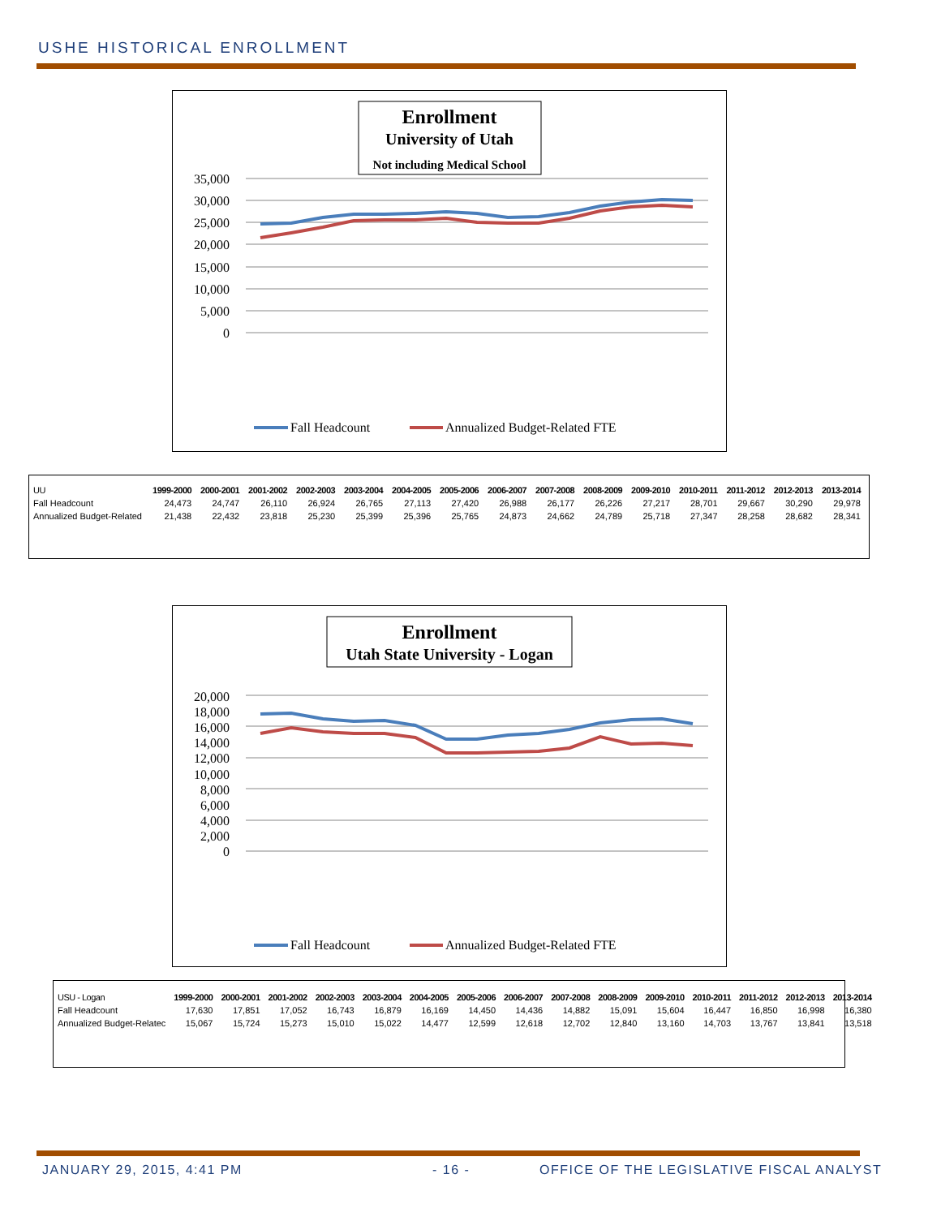USHE HISTORICAL ENROLLMENT
Enrollment
University of Utah
Not including Medical School
35,000
30,000
25,000
20,000
15,000
10,000
5,000
0
Fall Headcount
Annualized Budget-Related FTE
| UU | 1999-2000 | 2000-2001 | 2001-2002 | 2002-2003 | 2003-2004 | 2004-2005 | 2005-2006 | 2006-2007 | 2007-2008 | 2008-2009 | 2009-2010 | 2010-2011 | 2011-2012 | 2012-2013 | 2013-2014 |
| --- | --- | --- | --- | --- | --- | --- | --- | --- | --- | --- | --- | --- | --- | --- | --- |
| Fall Headcount | 24,473 | 24,747 | 26,110 | 26,924 | 26,765 | 27,113 | 27,420 | 26,988 | 26,177 | 26,226 | 27,217 | 28,701 | 29,667 | 30,290 | 29,978 |
| Annualized Budget-Related | 21,438 | 22,432 | 23,818 | 25,230 | 25,399 | 25,396 | 25,765 | 24,873 | 24,662 | 24,789 | 25,718 | 27,347 | 28,258 | 28,682 | 28,341 |
Enrollment
Utah State University - Logan
20,000
18,000
16,000
14,000
12,000
10,000
8,000
6,000
4,000
2,000
0
Fall Headcount
Annualized Budget-Related FTE
| USU - Logan | 1999-2000 | 2000-2001 | 2001-2002 | 2002-2003 | 2003-2004 | 2004-2005 | 2005-2006 | 2006-2007 | 2007-2008 | 2008-2009 | 2009-2010 | 2010-2011 | 2011-2012 | 2012-2013 | 2013-2014 |
| --- | --- | --- | --- | --- | --- | --- | --- | --- | --- | --- | --- | --- | --- | --- | --- |
| Fall Headcount | 17,630 | 17,851 | 17,052 | 16,743 | 16,879 | 16,169 | 14,450 | 14,436 | 14,882 | 15,091 | 15,604 | 16,447 | 16,850 | 16,998 | 16,380 |
| Annualized Budget-Relatec | 15,067 | 15,724 | 15,273 | 15,010 | 15,022 | 14,477 | 12,599 | 12,618 | 12,702 | 12,840 | 13,160 | 14,703 | 13,767 | 13,841 | 13,518 |
JANUARY 29, 2015, 4:41 PM - 16 -
OFFICE OF THE LEGISLATIVE FISCAL ANALYST